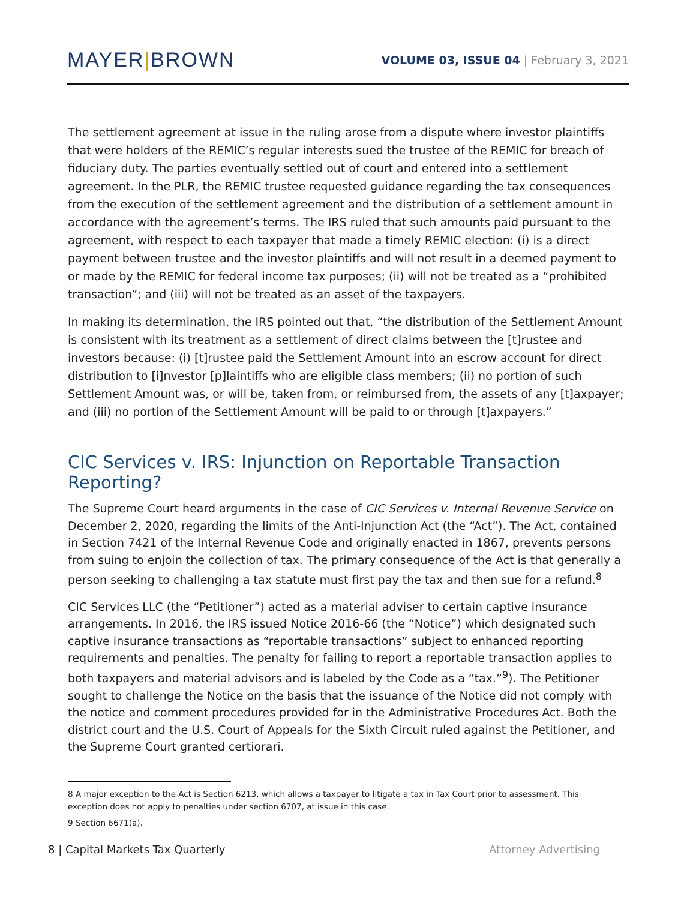MAYER|BROWN
VOLUME 03, ISSUE 04 | February 3, 2021
The settlement agreement at issue in the ruling arose from a dispute where investor plaintiffs that were holders of the REMIC’s regular interests sued the trustee of the REMIC for breach of fiduciary duty. The parties eventually settled out of court and entered into a settlement agreement. In the PLR, the REMIC trustee requested guidance regarding the tax consequences from the execution of the settlement agreement and the distribution of a settlement amount in accordance with the agreement’s terms. The IRS ruled that such amounts paid pursuant to the agreement, with respect to each taxpayer that made a timely REMIC election: (i) is a direct payment between trustee and the investor plaintiffs and will not result in a deemed payment to or made by the REMIC for federal income tax purposes; (ii) will not be treated as a “prohibited transaction”; and (iii) will not be treated as an asset of the taxpayers.
In making its determination, the IRS pointed out that, “the distribution of the Settlement Amount is consistent with its treatment as a settlement of direct claims between the [t]rustee and investors because: (i) [t]rustee paid the Settlement Amount into an escrow account for direct distribution to [i]nvestor [p]laintiffs who are eligible class members; (ii) no portion of such Settlement Amount was, or will be, taken from, or reimbursed from, the assets of any [t]axpayer; and (iii) no portion of the Settlement Amount will be paid to or through [t]axpayers.”
CIC Services v. IRS: Injunction on Reportable Transaction Reporting?
The Supreme Court heard arguments in the case of CIC Services v. Internal Revenue Service on December 2, 2020, regarding the limits of the Anti-Injunction Act (the “Act”). The Act, contained in Section 7421 of the Internal Revenue Code and originally enacted in 1867, prevents persons from suing to enjoin the collection of tax. The primary consequence of the Act is that generally a person seeking to challenging a tax statute must first pay the tax and then sue for a refund.<sup>8</sup>
CIC Services LLC (the “Petitioner”) acted as a material adviser to certain captive insurance arrangements. In 2016, the IRS issued Notice 2016-66 (the “Notice”) which designated such captive insurance transactions as “reportable transactions” subject to enhanced reporting requirements and penalties. The penalty for failing to report a reportable transaction applies to both taxpayers and material advisors and is labeled by the Code as a “tax.”<sup>9</sup>). The Petitioner sought to challenge the Notice on the basis that the issuance of the Notice did not comply with the notice and comment procedures provided for in the Administrative Procedures Act. Both the district court and the U.S. Court of Appeals for the Sixth Circuit ruled against the Petitioner, and the Supreme Court granted certiorari.
8 A major exception to the Act is Section 6213, which allows a taxpayer to litigate a tax in Tax Court prior to assessment. This exception does not apply to penalties under section 6707, at issue in this case.
9 Section 6671(a).
8 | Capital Markets Tax Quarterly Attorney Advertising